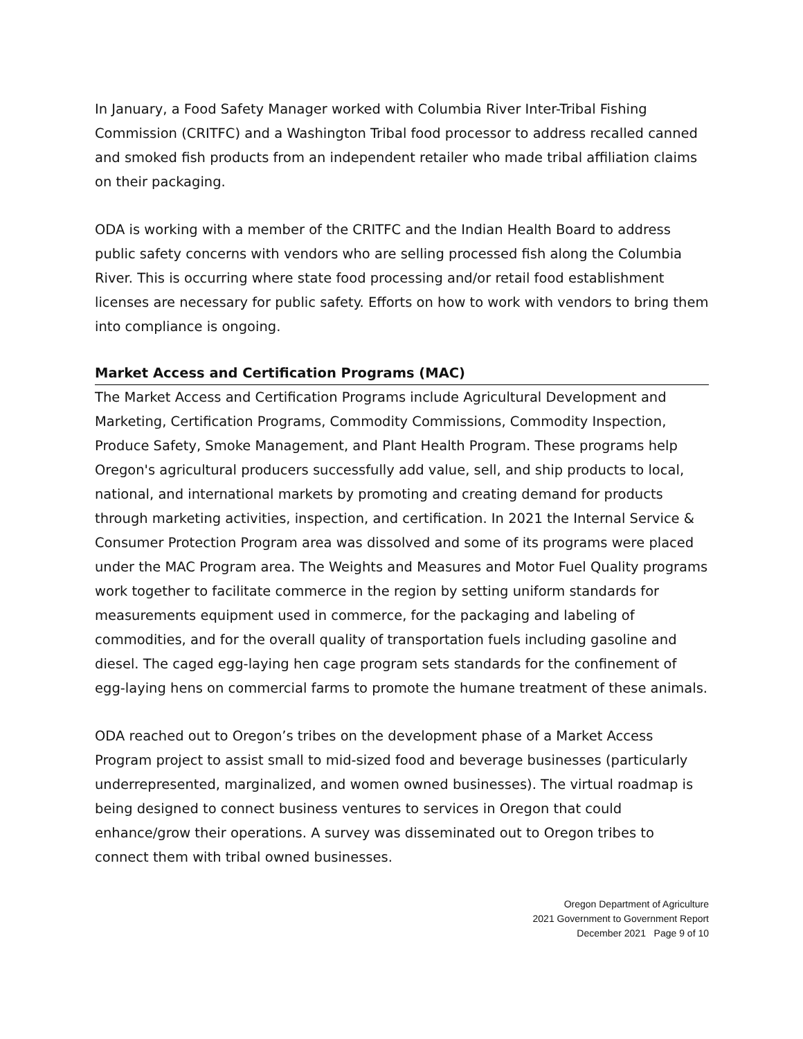In January, a Food Safety Manager worked with Columbia River Inter-Tribal Fishing Commission (CRITFC) and a Washington Tribal food processor to address recalled canned and smoked fish products from an independent retailer who made tribal affiliation claims on their packaging.
ODA is working with a member of the CRITFC and the Indian Health Board to address public safety concerns with vendors who are selling processed fish along the Columbia River. This is occurring where state food processing and/or retail food establishment licenses are necessary for public safety. Efforts on how to work with vendors to bring them into compliance is ongoing.
Market Access and Certification Programs (MAC)
The Market Access and Certification Programs include Agricultural Development and Marketing, Certification Programs, Commodity Commissions, Commodity Inspection, Produce Safety, Smoke Management, and Plant Health Program. These programs help Oregon's agricultural producers successfully add value, sell, and ship products to local, national, and international markets by promoting and creating demand for products through marketing activities, inspection, and certification. In 2021 the Internal Service & Consumer Protection Program area was dissolved and some of its programs were placed under the MAC Program area. The Weights and Measures and Motor Fuel Quality programs work together to facilitate commerce in the region by setting uniform standards for measurements equipment used in commerce, for the packaging and labeling of commodities, and for the overall quality of transportation fuels including gasoline and diesel. The caged egg-laying hen cage program sets standards for the confinement of egg-laying hens on commercial farms to promote the humane treatment of these animals.
ODA reached out to Oregon’s tribes on the development phase of a Market Access Program project to assist small to mid-sized food and beverage businesses (particularly underrepresented, marginalized, and women owned businesses). The virtual roadmap is being designed to connect business ventures to services in Oregon that could enhance/grow their operations. A survey was disseminated out to Oregon tribes to connect them with tribal owned businesses.
Oregon Department of Agriculture
2021 Government to Government Report
December 2021 Page 9 of 10